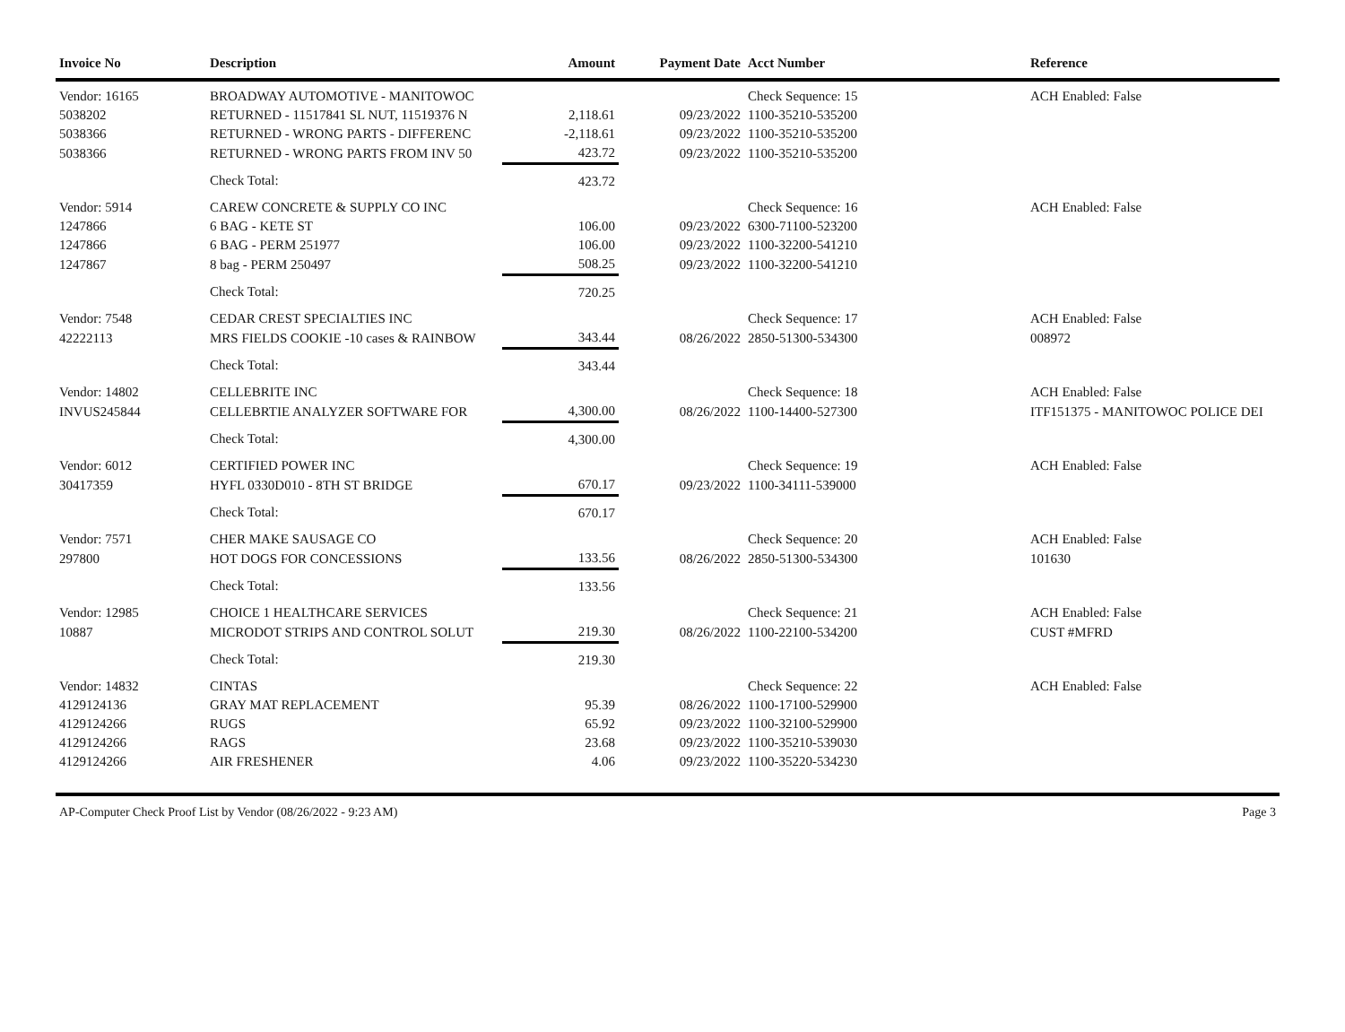| Invoice No | Description | Amount | Payment Date | Acct Number | Reference |
| --- | --- | --- | --- | --- | --- |
| Vendor: 16165 | BROADWAY AUTOMOTIVE - MANITOWOC | | | Check Sequence: 15 | ACH Enabled: False |
| 5038202 | RETURNED - 11517841 SL NUT, 11519376 N | 2,118.61 | 09/23/2022 | 1100-35210-535200 | |
| 5038366 | RETURNED - WRONG PARTS - DIFFERENC | -2,118.61 | 09/23/2022 | 1100-35210-535200 | |
| 5038366 | RETURNED - WRONG PARTS FROM INV 50 | 423.72 | 09/23/2022 | 1100-35210-535200 | |
| | Check Total: | 423.72 | | | |
| Vendor: 5914 | CAREW CONCRETE & SUPPLY CO INC | | | Check Sequence: 16 | ACH Enabled: False |
| 1247866 | 6 BAG - KETE ST | 106.00 | 09/23/2022 | 6300-71100-523200 | |
| 1247866 | 6 BAG - PERM 251977 | 106.00 | 09/23/2022 | 1100-32200-541210 | |
| 1247867 | 8 bag - PERM 250497 | 508.25 | 09/23/2022 | 1100-32200-541210 | |
| | Check Total: | 720.25 | | | |
| Vendor: 7548 | CEDAR CREST SPECIALTIES INC | | | Check Sequence: 17 | ACH Enabled: False |
| 42222113 | MRS FIELDS COOKIE -10 cases & RAINBOW | 343.44 | 08/26/2022 | 2850-51300-534300 | 008972 |
| | Check Total: | 343.44 | | | |
| Vendor: 14802 | CELLEBRITE INC | | | Check Sequence: 18 | ACH Enabled: False |
| INVUS245844 | CELLEBRTIE ANALYZER SOFTWARE FOR | 4,300.00 | 08/26/2022 | 1100-14400-527300 | ITF151375 - MANITOWOC POLICE DEI |
| | Check Total: | 4,300.00 | | | |
| Vendor: 6012 | CERTIFIED POWER INC | | | Check Sequence: 19 | ACH Enabled: False |
| 30417359 | HYFL 0330D010 - 8TH ST BRIDGE | 670.17 | 09/23/2022 | 1100-34111-539000 | |
| | Check Total: | 670.17 | | | |
| Vendor: 7571 | CHER MAKE SAUSAGE CO | | | Check Sequence: 20 | ACH Enabled: False |
| 297800 | HOT DOGS FOR CONCESSIONS | 133.56 | 08/26/2022 | 2850-51300-534300 | 101630 |
| | Check Total: | 133.56 | | | |
| Vendor: 12985 | CHOICE 1 HEALTHCARE SERVICES | | | Check Sequence: 21 | ACH Enabled: False |
| 10887 | MICRODOT STRIPS AND CONTROL SOLUT | 219.30 | 08/26/2022 | 1100-22100-534200 | CUST #MFRD |
| | Check Total: | 219.30 | | | |
| Vendor: 14832 | CINTAS | | | Check Sequence: 22 | ACH Enabled: False |
| 4129124136 | GRAY MAT REPLACEMENT | 95.39 | 08/26/2022 | 1100-17100-529900 | |
| 4129124266 | RUGS | 65.92 | 09/23/2022 | 1100-32100-529900 | |
| 4129124266 | RAGS | 23.68 | 09/23/2022 | 1100-35210-539030 | |
| 4129124266 | AIR FRESHENER | 4.06 | 09/23/2022 | 1100-35220-534230 | |
AP-Computer Check Proof List by Vendor (08/26/2022 - 9:23 AM) Page 3